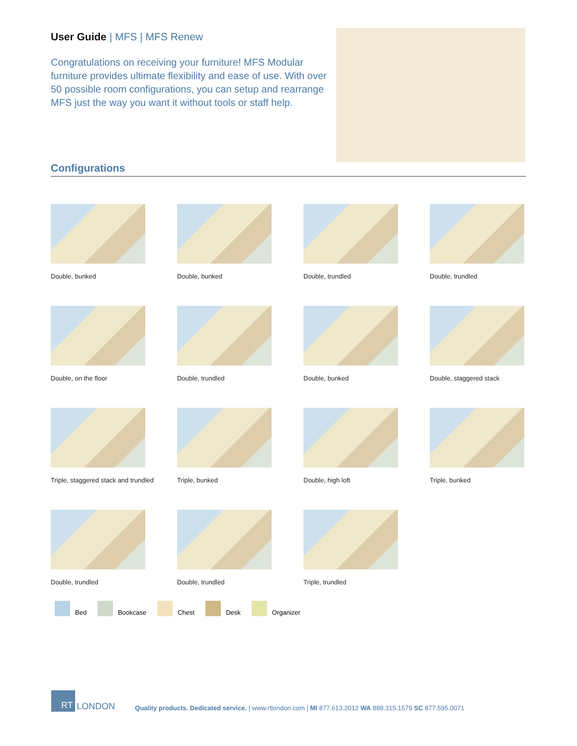User Guide | MFS | MFS Renew
Congratulations on receiving your furniture! MFS Modular furniture provides ultimate flexibility and ease of use. With over 50 possible room configurations, you can setup and rearrange MFS just the way you want it without tools or staff help.
Configurations
Double, bunked
Double, bunked
Double, trundled
Double, trundled
Double, on the floor
Double, trundled
Double, bunked
Double, staggered stack
Triple, staggered stack and trundled
Triple, bunked
Double, high loft
Triple, bunked
Double, trundled
Double, trundled
Triple, trundled
Bed Bookcase Chest Desk Organizer
RT LONDON Quality products. Dedicated service. | www.rtlondon.com | MI 877.613.2012 WA 888.315.1579 SC 877.595.0071